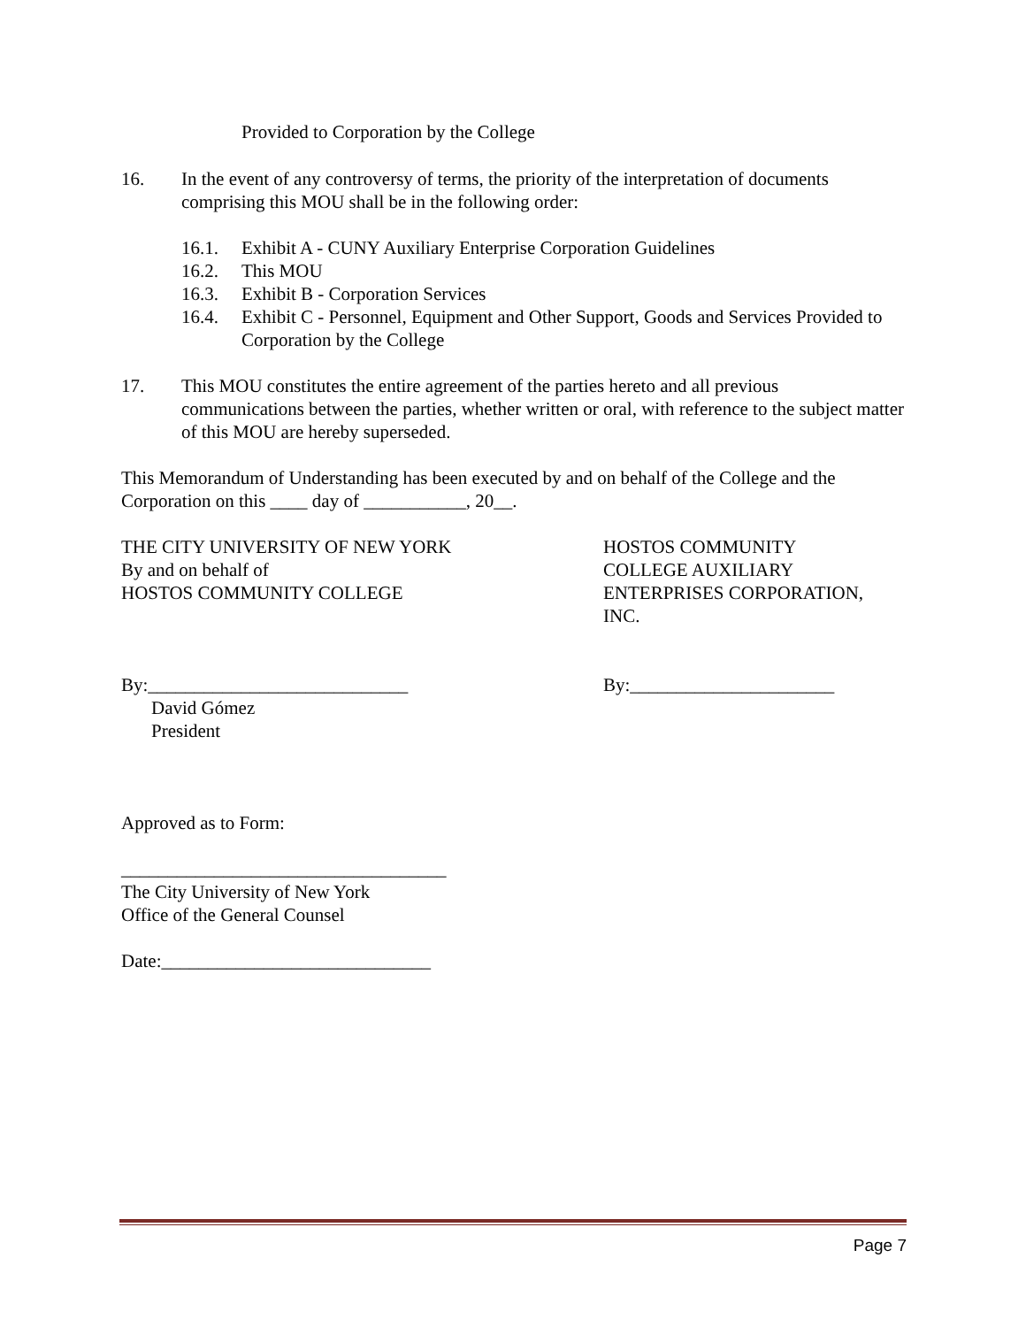Provided to Corporation by the College
16. In the event of any controversy of terms, the priority of the interpretation of documents comprising this MOU shall be in the following order:
16.1. Exhibit A - CUNY Auxiliary Enterprise Corporation Guidelines
16.2. This MOU
16.3. Exhibit B - Corporation Services
16.4. Exhibit C - Personnel, Equipment and Other Support, Goods and Services Provided to Corporation by the College
17. This MOU constitutes the entire agreement of the parties hereto and all previous communications between the parties, whether written or oral, with reference to the subject matter of this MOU are hereby superseded.
This Memorandum of Understanding has been executed by and on behalf of the College and the Corporation on this ____ day of ___________, 20__.
THE CITY UNIVERSITY OF NEW YORK
By and on behalf of
HOSTOS COMMUNITY COLLEGE
HOSTOS COMMUNITY
COLLEGE AUXILIARY
ENTERPRISES CORPORATION,
INC.
By:____________________________
David Gómez
President
By:______________________
Approved as to Form:
___________________________________
The City University of New York
Office of the General Counsel
Date:_____________________________
Page 7